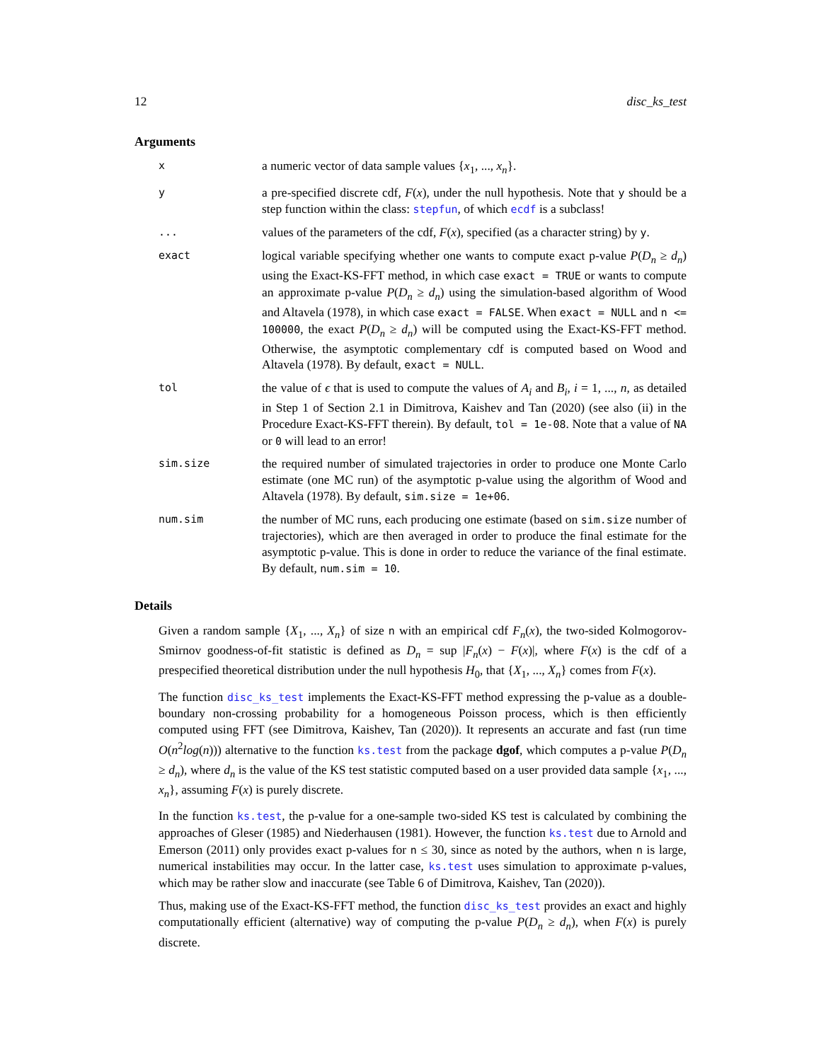12 disc_ks_test
Arguments
x
a numeric vector of data sample values {x<sub>1</sub>, ..., x<sub>n</sub>}.
y
a pre-specified discrete cdf, F(x), under the null hypothesis. Note that y should be a step function within the class: stepfun, of which ecdf is a subclass!
...
values of the parameters of the cdf, F(x), specified (as a character string) by y.
exact
logical variable specifying whether one wants to compute exact p-value P(D<sub>n</sub> ≥ d<sub>n</sub>) using the Exact-KS-FFT method, in which case exact = TRUE or wants to compute an approximate p-value P(D<sub>n</sub> ≥ d<sub>n</sub>) using the simulation-based algorithm of Wood and Altavela (1978), in which case exact = FALSE. When exact = NULL and n <= 100000, the exact P(D<sub>n</sub> ≥ d<sub>n</sub>) will be computed using the Exact-KS-FFT method. Otherwise, the asymptotic complementary cdf is computed based on Wood and Altavela (1978). By default, exact = NULL.
tol
the value of ϵ that is used to compute the values of A<sub>i</sub> and B<sub>i</sub>, i = 1, ..., n, as detailed in Step 1 of Section 2.1 in Dimitrova, Kaishev and Tan (2020) (see also (ii) in the Procedure Exact-KS-FFT therein). By default, tol = 1e-08. Note that a value of NA or 0 will lead to an error!
sim.size
the required number of simulated trajectories in order to produce one Monte Carlo estimate (one MC run) of the asymptotic p-value using the algorithm of Wood and Altavela (1978). By default, sim.size = 1e+06.
num.sim
the number of MC runs, each producing one estimate (based on sim.size number of trajectories), which are then averaged in order to produce the final estimate for the asymptotic p-value. This is done in order to reduce the variance of the final estimate. By default, num.sim = 10.
Details
Given a random sample {X<sub>1</sub>, ..., X<sub>n</sub>} of size n with an empirical cdf F<sub>n</sub>(x), the two-sided Kolmogorov-Smirnov goodness-of-fit statistic is defined as D<sub>n</sub> = sup |F<sub>n</sub>(x) − F(x)|, where F(x) is the cdf of a prespecified theoretical distribution under the null hypothesis H<sub>0</sub>, that {X<sub>1</sub>, ..., X<sub>n</sub>} comes from F(x).
The function disc_ks_test implements the Exact-KS-FFT method expressing the p-value as a double-boundary non-crossing probability for a homogeneous Poisson process, which is then efficiently computed using FFT (see Dimitrova, Kaishev, Tan (2020)). It represents an accurate and fast (run time O(n<sup>2</sup>log(n))) alternative to the function ks.test from the package dgof, which computes a p-value P(D<sub>n</sub> ≥ d<sub>n</sub>), where d<sub>n</sub> is the value of the KS test statistic computed based on a user provided data sample {x<sub>1</sub>, ..., x<sub>n</sub>}, assuming F(x) is purely discrete.
In the function ks.test, the p-value for a one-sample two-sided KS test is calculated by combining the approaches of Gleser (1985) and Niederhausen (1981). However, the function ks.test due to Arnold and Emerson (2011) only provides exact p-values for n ≤ 30, since as noted by the authors, when n is large, numerical instabilities may occur. In the latter case, ks.test uses simulation to approximate p-values, which may be rather slow and inaccurate (see Table 6 of Dimitrova, Kaishev, Tan (2020)).
Thus, making use of the Exact-KS-FFT method, the function disc_ks_test provides an exact and highly computationally efficient (alternative) way of computing the p-value P(D<sub>n</sub> ≥ d<sub>n</sub>), when F(x) is purely discrete.